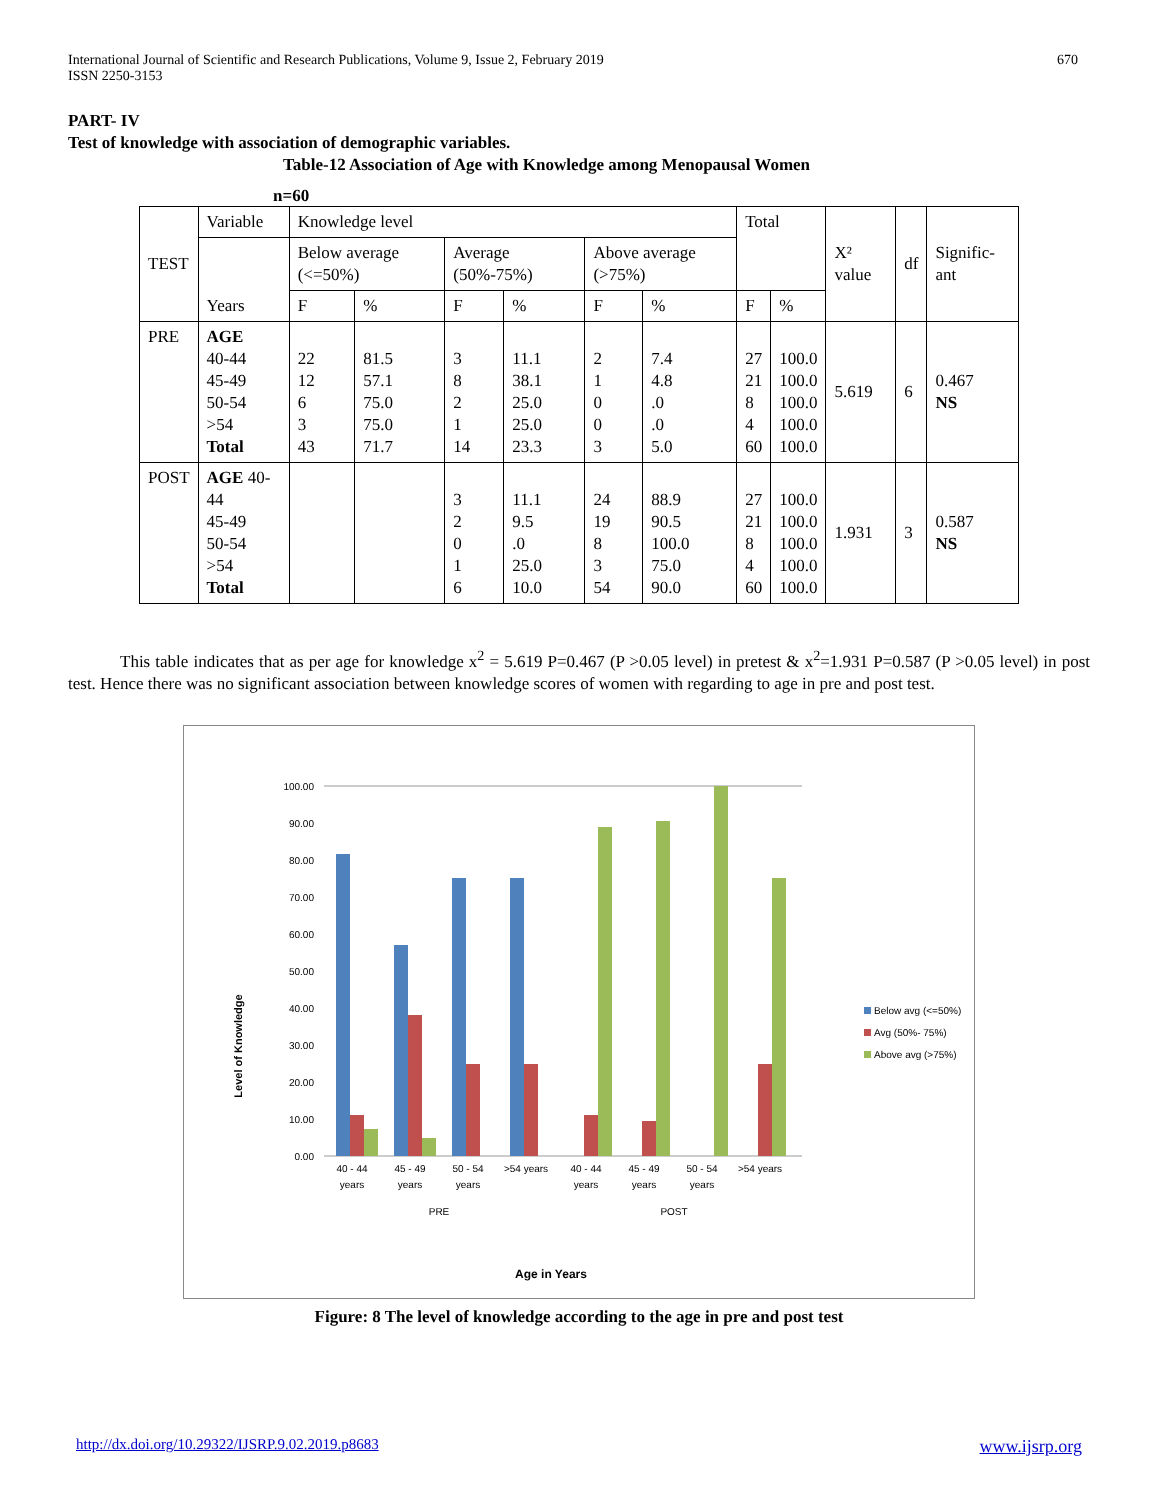International Journal of Scientific and Research Publications, Volume 9, Issue 2, February 2019
ISSN 2250-3153
670
PART- IV
Test of knowledge with association of demographic variables.
Table-12 Association of Age with Knowledge among Menopausal Women
n=60
| TEST | Variable | Knowledge level | | | | | | Total | | X² value | df | Signific-ant |
| --- | --- | --- | --- | --- | --- | --- | --- | --- | --- | --- | --- | --- |
| | Years | Below average (<=50%) | | Average (50%-75%) | | Above average (>75%) | | | | | | |
| | | F | % | F | % | F | % | F | % | | | |
| PRE | AGE 40-44 45-49 50-54 >54 Total | 22 12 6 3 43 | 81.5 57.1 75.0 75.0 71.7 | 3 8 2 1 14 | 11.1 38.1 25.0 25.0 23.3 | 2 1 0 0 3 | 7.4 4.8 .0 .0 5.0 | 27 21 8 4 60 | 100.0 100.0 100.0 100.0 100.0 | 5.619 | 6 | 0.467 NS |
| POST | AGE 40-44 45-49 50-54 >54 Total | | | 3 2 0 1 6 | 11.1 9.5 .0 25.0 10.0 | 24 19 8 3 54 | 88.9 90.5 100.0 75.0 90.0 | 27 21 8 4 60 | 100.0 100.0 100.0 100.0 100.0 | 1.931 | 3 | 0.587 NS |
This table indicates that as per age for knowledge x<sup>2</sup> = 5.619 P=0.467 (P >0.05 level) in pretest & x<sup>2</sup>=1.931 P=0.587 (P >0.05 level) in post test. Hence there was no significant association between knowledge scores of women with regarding to age in pre and post test.
Level of Knowledge
100.00
90.00
80.00
70.00
60.00
50.00
40.00
30.00
20.00
10.00
0.00
40 - 44
years
45 - 49
years
50 - 54
years
>54 years
40 - 44
years
45 - 49
years
50 - 54
years
>54 years
PRE
POST
Age in Years
Below avg (<=50%)
Avg (50%- 75%)
Above avg (>75%)
Figure: 8 The level of knowledge according to the age in pre and post test
http://dx.doi.org/10.29322/IJSRP.9.02.2019.p8683 www.ijsrp.org